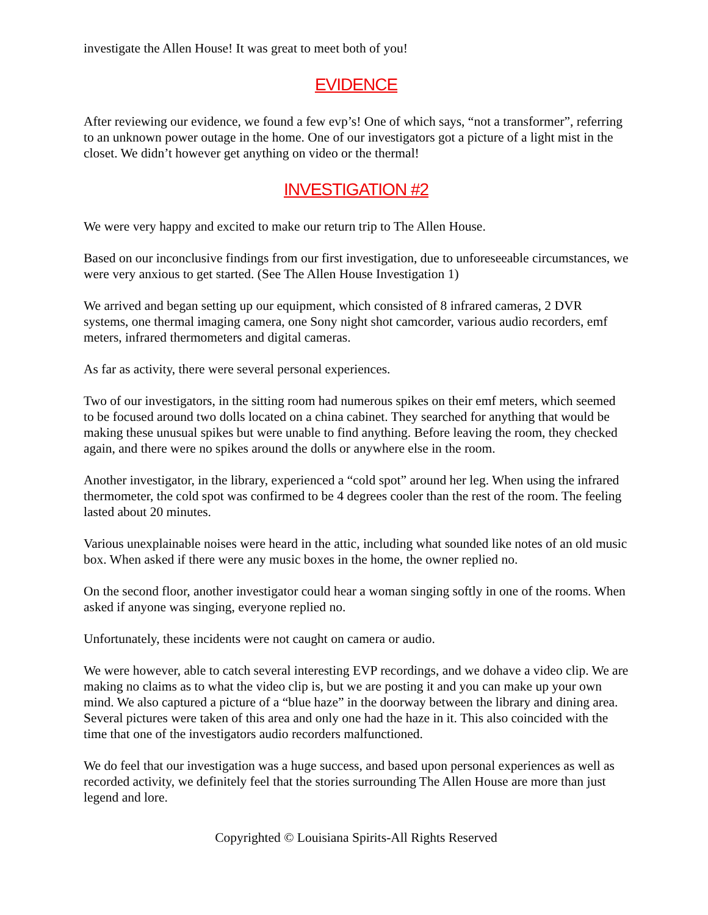investigate the Allen House! It was great to meet both of you!
EVIDENCE
After reviewing our evidence, we found a few evp’s! One of which says, “not a transformer”, referring to an unknown power outage in the home. One of our investigators got a picture of a light mist in the closet. We didn’t however get anything on video or the thermal!
INVESTIGATION #2
We were very happy and excited to make our return trip to The Allen House.
Based on our inconclusive findings from our first investigation, due to unforeseeable circumstances, we were very anxious to get started. (See The Allen House Investigation 1)
We arrived and began setting up our equipment, which consisted of 8 infrared cameras, 2 DVR systems, one thermal imaging camera, one Sony night shot camcorder, various audio recorders, emf meters, infrared thermometers and digital cameras.
As far as activity, there were several personal experiences.
Two of our investigators, in the sitting room had numerous spikes on their emf meters, which seemed to be focused around two dolls located on a china cabinet. They searched for anything that would be making these unusual spikes but were unable to find anything. Before leaving the room, they checked again, and there were no spikes around the dolls or anywhere else in the room.
Another investigator, in the library, experienced a “cold spot” around her leg. When using the infrared thermometer, the cold spot was confirmed to be 4 degrees cooler than the rest of the room. The feeling lasted about 20 minutes.
Various unexplainable noises were heard in the attic, including what sounded like notes of an old music box. When asked if there were any music boxes in the home, the owner replied no.
On the second floor, another investigator could hear a woman singing softly in one of the rooms. When asked if anyone was singing, everyone replied no.
Unfortunately, these incidents were not caught on camera or audio.
We were however, able to catch several interesting EVP recordings, and we dohave a video clip. We are making no claims as to what the video clip is, but we are posting it and you can make up your own mind. We also captured a picture of a “blue haze” in the doorway between the library and dining area. Several pictures were taken of this area and only one had the haze in it. This also coincided with the time that one of the investigators audio recorders malfunctioned.
We do feel that our investigation was a huge success, and based upon personal experiences as well as recorded activity, we definitely feel that the stories surrounding The Allen House are more than just legend and lore.
Copyrighted © Louisiana Spirits-All Rights Reserved